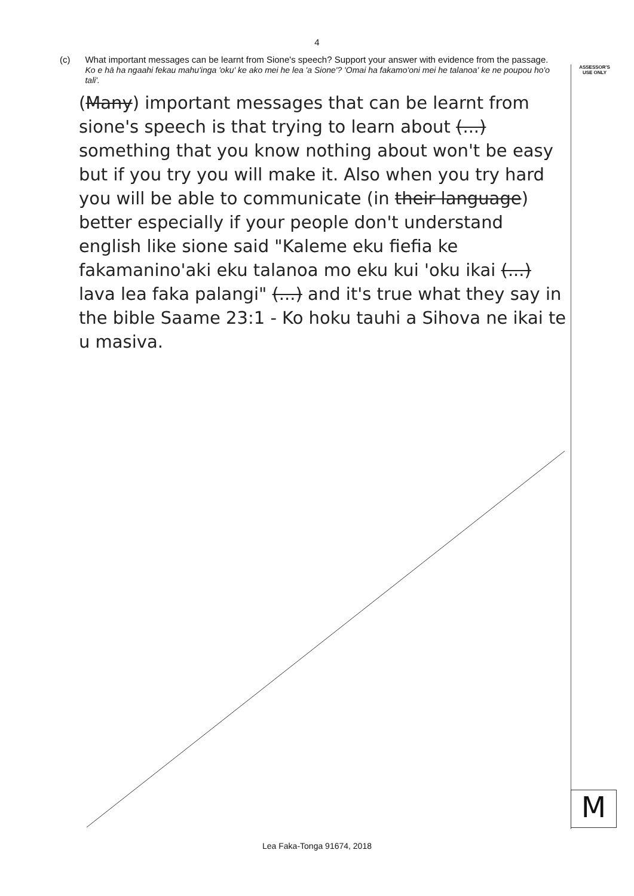4
ASSESSOR'S
USE ONLY
(c) What important messages can be learnt from Sione's speech? Support your answer with evidence from the passage.
Ko e hā ha ngaahi fekau mahu'inga 'oku' ke ako mei he lea 'a Sione'? 'Omai ha fakamo'oni mei he talanoa' ke ne poupou ho'o tali'.
(Many) important messages that can be learnt from sione's speech is that trying to learn about (...) something that you know nothing about won't be easy but if you try you will make it. Also when you try hard you will be able to communicate (in their language) better especially if your people don't understand english like sione said "Kaleme eku fiefia ke fakamanino'aki eku talanoa mo eku kui 'oku ikai (...) lava lea faka palangi" (...) and it's true what they say in the bible Saame 23:1 - Ko hoku tauhi a Sihova ne ikai te u masiva.
M
Lea Faka-Tonga 91674, 2018